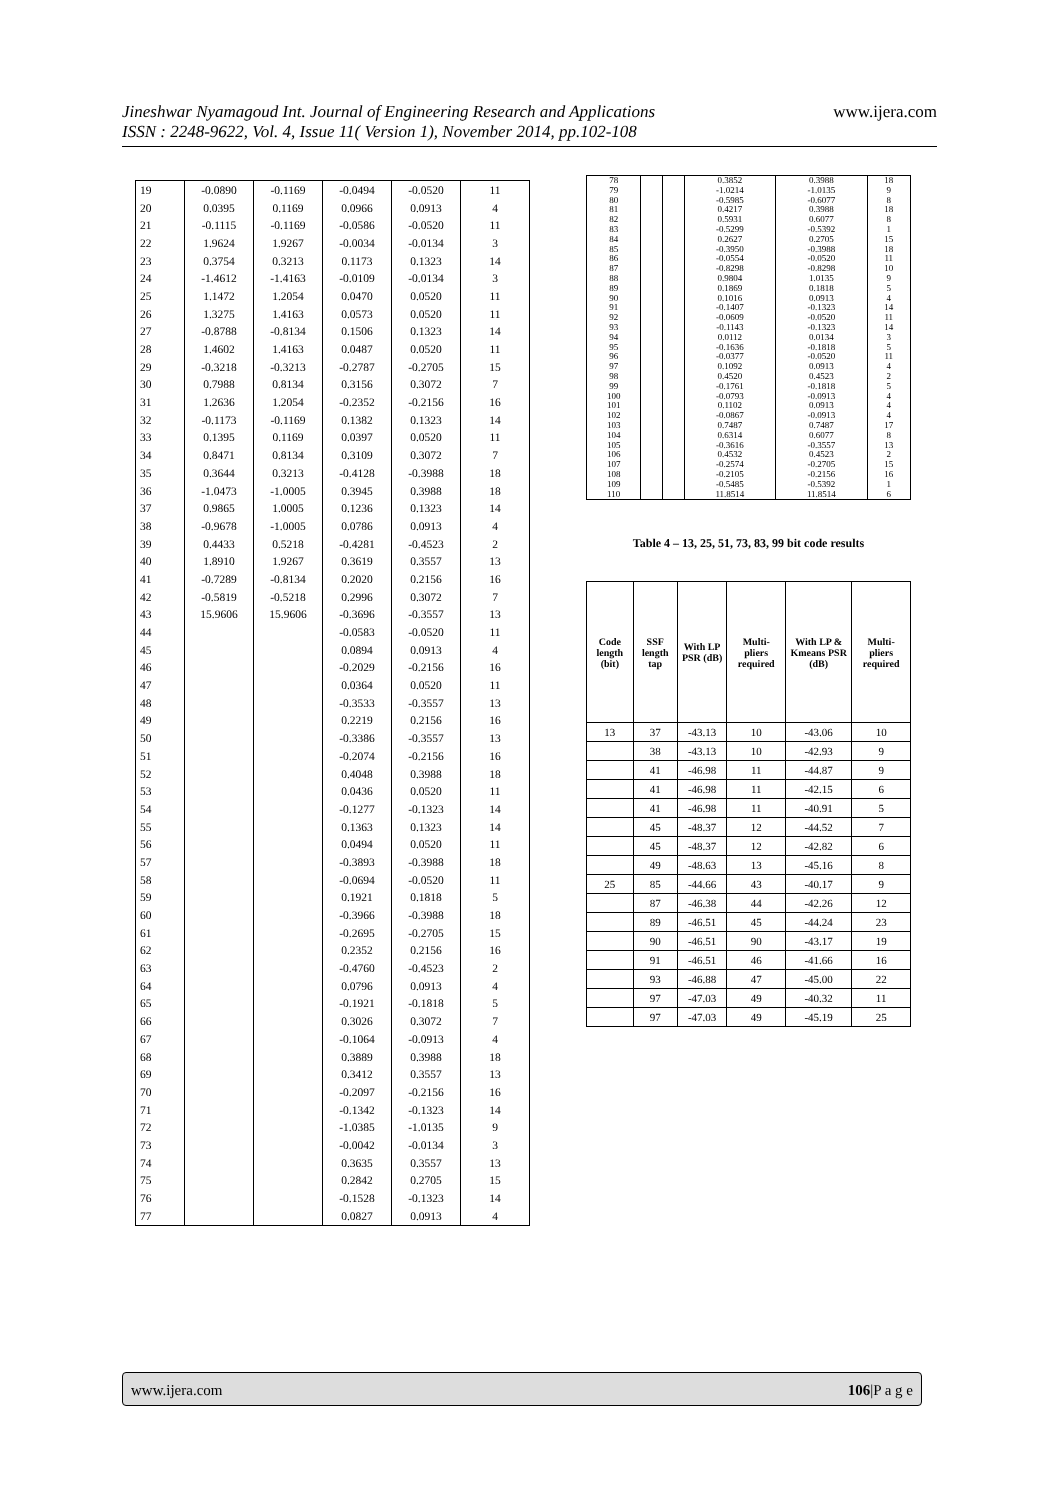www.ijera.com
Jineshwar Nyamagoud Int. Journal of Engineering Research and Applications
ISSN : 2248-9622, Vol. 4, Issue 11( Version 1), November 2014, pp.102-108
| 19 | -0.0890 | -0.1169 | -0.0494 | -0.0520 | 11 |
| 20 | 0.0395 | 0.1169 | 0.0966 | 0.0913 | 4 |
| 21 | -0.1115 | -0.1169 | -0.0586 | -0.0520 | 11 |
| 22 | 1.9624 | 1.9267 | -0.0034 | -0.0134 | 3 |
| 23 | 0.3754 | 0.3213 | 0.1173 | 0.1323 | 14 |
| 24 | -1.4612 | -1.4163 | -0.0109 | -0.0134 | 3 |
| 25 | 1.1472 | 1.2054 | 0.0470 | 0.0520 | 11 |
| 26 | 1.3275 | 1.4163 | 0.0573 | 0.0520 | 11 |
| 27 | -0.8788 | -0.8134 | 0.1506 | 0.1323 | 14 |
| 28 | 1.4602 | 1.4163 | 0.0487 | 0.0520 | 11 |
| 29 | -0.3218 | -0.3213 | -0.2787 | -0.2705 | 15 |
| 30 | 0.7988 | 0.8134 | 0.3156 | 0.3072 | 7 |
| 31 | 1.2636 | 1.2054 | -0.2352 | -0.2156 | 16 |
| 32 | -0.1173 | -0.1169 | 0.1382 | 0.1323 | 14 |
| 33 | 0.1395 | 0.1169 | 0.0397 | 0.0520 | 11 |
| 34 | 0.8471 | 0.8134 | 0.3109 | 0.3072 | 7 |
| 35 | 0.3644 | 0.3213 | -0.4128 | -0.3988 | 18 |
| 36 | -1.0473 | -1.0005 | 0.3945 | 0.3988 | 18 |
| 37 | 0.9865 | 1.0005 | 0.1236 | 0.1323 | 14 |
| 38 | -0.9678 | -1.0005 | 0.0786 | 0.0913 | 4 |
| 39 | 0.4433 | 0.5218 | -0.4281 | -0.4523 | 2 |
| 40 | 1.8910 | 1.9267 | 0.3619 | 0.3557 | 13 |
| 41 | -0.7289 | -0.8134 | 0.2020 | 0.2156 | 16 |
| 42 | -0.5819 | -0.5218 | 0.2996 | 0.3072 | 7 |
| 43 | 15.9606 | 15.9606 | -0.3696 | -0.3557 | 13 |
| 44 | | | -0.0583 | -0.0520 | 11 |
| 45 | | | 0.0894 | 0.0913 | 4 |
| 46 | | | -0.2029 | -0.2156 | 16 |
| 47 | | | 0.0364 | 0.0520 | 11 |
| 48 | | | -0.3533 | -0.3557 | 13 |
| 49 | | | 0.2219 | 0.2156 | 16 |
| 50 | | | -0.3386 | -0.3557 | 13 |
| 51 | | | -0.2074 | -0.2156 | 16 |
| 52 | | | 0.4048 | 0.3988 | 18 |
| 53 | | | 0.0436 | 0.0520 | 11 |
| 54 | | | -0.1277 | -0.1323 | 14 |
| 55 | | | 0.1363 | 0.1323 | 14 |
| 56 | | | 0.0494 | 0.0520 | 11 |
| 57 | | | -0.3893 | -0.3988 | 18 |
| 58 | | | -0.0694 | -0.0520 | 11 |
| 59 | | | 0.1921 | 0.1818 | 5 |
| 60 | | | -0.3966 | -0.3988 | 18 |
| 61 | | | -0.2695 | -0.2705 | 15 |
| 62 | | | 0.2352 | 0.2156 | 16 |
| 63 | | | -0.4760 | -0.4523 | 2 |
| 64 | | | 0.0796 | 0.0913 | 4 |
| 65 | | | -0.1921 | -0.1818 | 5 |
| 66 | | | 0.3026 | 0.3072 | 7 |
| 67 | | | -0.1064 | -0.0913 | 4 |
| 68 | | | 0.3889 | 0.3988 | 18 |
| 69 | | | 0.3412 | 0.3557 | 13 |
| 70 | | | -0.2097 | -0.2156 | 16 |
| 71 | | | -0.1342 | -0.1323 | 14 |
| 72 | | | -1.0385 | -1.0135 | 9 |
| 73 | | | -0.0042 | -0.0134 | 3 |
| 74 | | | 0.3635 | 0.3557 | 13 |
| 75 | | | 0.2842 | 0.2705 | 15 |
| 76 | | | -0.1528 | -0.1323 | 14 |
| 77 | | | 0.0827 | 0.0913 | 4 |
| 78 | | | 0.3852 | 0.3988 | 18 |
| 79 | | | -1.0214 | -1.0135 | 9 |
| 80 | | | -0.5985 | -0.6077 | 8 |
| 81 | | | 0.4217 | 0.3988 | 18 |
| 82 | | | 0.5931 | 0.6077 | 8 |
| 83 | | | -0.5299 | -0.5392 | 1 |
| 84 | | | 0.2627 | 0.2705 | 15 |
| 85 | | | -0.3950 | -0.3988 | 18 |
| 86 | | | -0.0554 | -0.0520 | 11 |
| 87 | | | -0.8298 | -0.8298 | 10 |
| 88 | | | 0.9804 | 1.0135 | 9 |
| 89 | | | 0.1869 | 0.1818 | 5 |
| 90 | | | 0.1016 | 0.0913 | 4 |
| 91 | | | -0.1407 | -0.1323 | 14 |
| 92 | | | -0.0609 | -0.0520 | 11 |
| 93 | | | -0.1143 | -0.1323 | 14 |
| 94 | | | 0.0112 | 0.0134 | 3 |
| 95 | | | -0.1636 | -0.1818 | 5 |
| 96 | | | -0.0377 | -0.0520 | 11 |
| 97 | | | 0.1092 | 0.0913 | 4 |
| 98 | | | 0.4520 | 0.4523 | 2 |
| 99 | | | -0.1761 | -0.1818 | 5 |
| 100 | | | -0.0793 | -0.0913 | 4 |
| 101 | | | 0.1102 | 0.0913 | 4 |
| 102 | | | -0.0867 | -0.0913 | 4 |
| 103 | | | 0.7487 | 0.7487 | 17 |
| 104 | | | 0.6314 | 0.6077 | 8 |
| 105 | | | -0.3616 | -0.3557 | 13 |
| 106 | | | 0.4532 | 0.4523 | 2 |
| 107 | | | -0.2574 | -0.2705 | 15 |
| 108 | | | -0.2105 | -0.2156 | 16 |
| 109 | | | -0.5485 | -0.5392 | 1 |
| 110 | | | 11.8514 | 11.8514 | 6 |
Table 4 – 13, 25, 51, 73, 83, 99 bit code results
| Code length (bit) | SSF length tap | With LP PSR (dB) | Multi-pliers required | With LP & Kmeans PSR (dB) | Multi-pliers required |
| --- | --- | --- | --- | --- | --- |
| 13 | 37 | -43.13 | 10 | -43.06 | 10 |
| | 38 | -43.13 | 10 | -42.93 | 9 |
| | 41 | -46.98 | 11 | -44.87 | 9 |
| | 41 | -46.98 | 11 | -42.15 | 6 |
| | 41 | -46.98 | 11 | -40.91 | 5 |
| | 45 | -48.37 | 12 | -44.52 | 7 |
| | 45 | -48.37 | 12 | -42.82 | 6 |
| | 49 | -48.63 | 13 | -45.16 | 8 |
| 25 | 85 | -44.66 | 43 | -40.17 | 9 |
| | 87 | -46.38 | 44 | -42.26 | 12 |
| | 89 | -46.51 | 45 | -44.24 | 23 |
| | 90 | -46.51 | 90 | -43.17 | 19 |
| | 91 | -46.51 | 46 | -41.66 | 16 |
| | 93 | -46.88 | 47 | -45.00 | 22 |
| | 97 | -47.03 | 49 | -40.32 | 11 |
| | 97 | -47.03 | 49 | -45.19 | 25 |
106|P a g e www.ijera.com